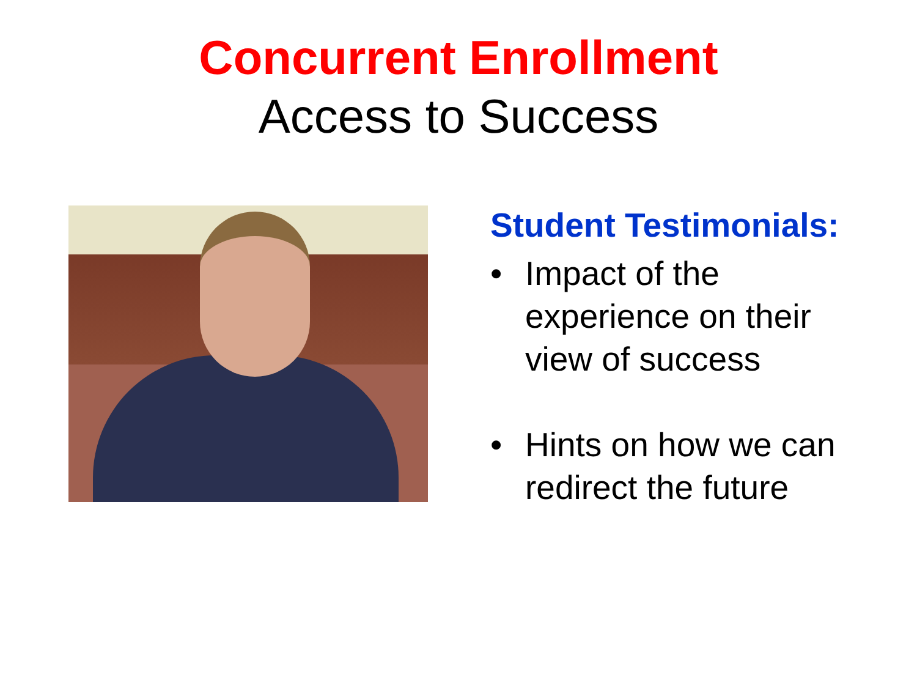Concurrent Enrollment
Access to Success
Student Testimonials:
• Impact of the
experience on their
view of success
• Hints on how we can
redirect the future